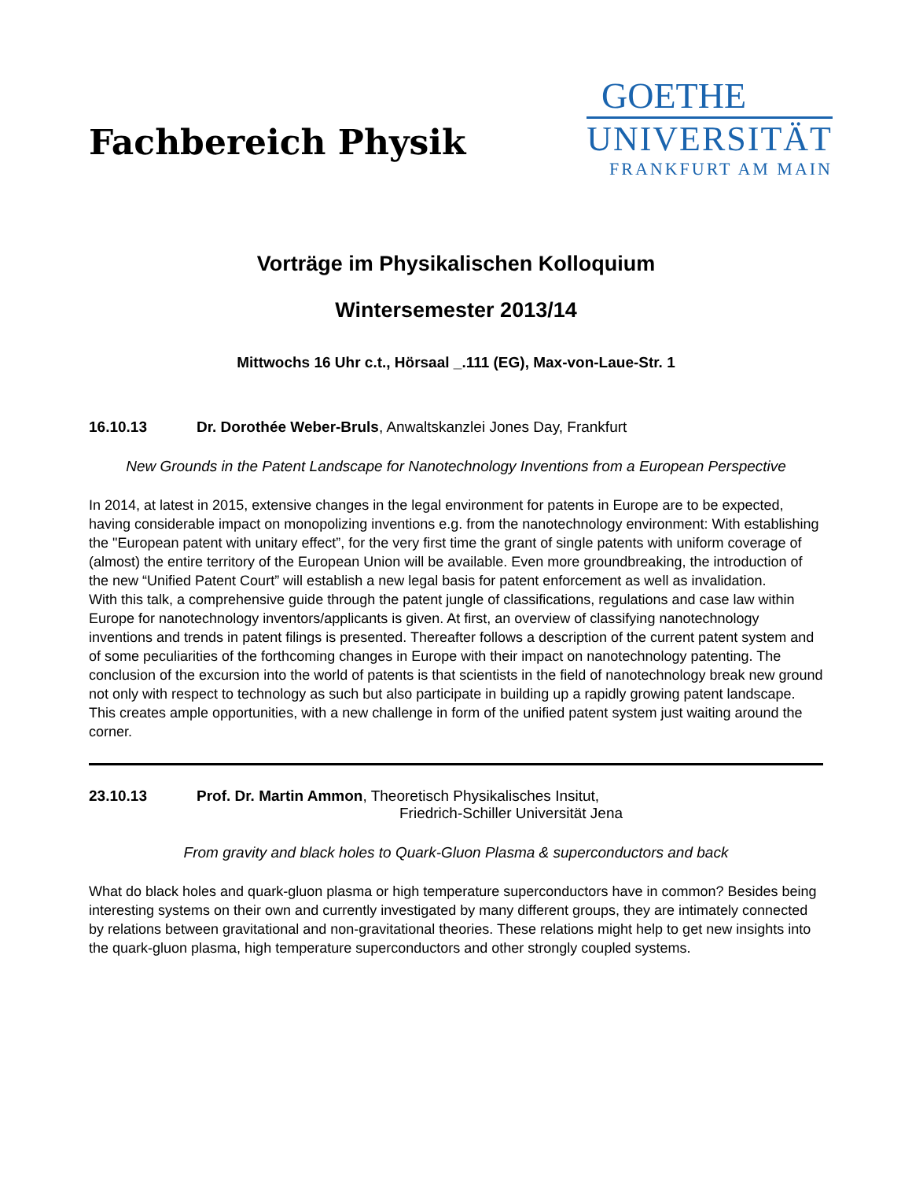Fachbereich Physik
GOETHE
UNIVERSITÄT
FRANKFURT AM MAIN
Vorträge im Physikalischen Kolloquium
Wintersemester 2013/14
Mittwochs 16 Uhr c.t., Hörsaal _.111 (EG), Max-von-Laue-Str. 1
16.10.13 Dr. Dorothée Weber-Bruls, Anwaltskanzlei Jones Day, Frankfurt
New Grounds in the Patent Landscape for Nanotechnology Inventions from a European Perspective
In 2014, at latest in 2015, extensive changes in the legal environment for patents in Europe are to be expected, having considerable impact on monopolizing inventions e.g. from the nanotechnology environment: With establishing the "European patent with unitary effect”, for the very first time the grant of single patents with uniform coverage of (almost) the entire territory of the European Union will be available. Even more groundbreaking, the introduction of the new “Unified Patent Court” will establish a new legal basis for patent enforcement as well as invalidation.
With this talk, a comprehensive guide through the patent jungle of classifications, regulations and case law within Europe for nanotechnology inventors/applicants is given. At first, an overview of classifying nanotechnology inventions and trends in patent filings is presented. Thereafter follows a description of the current patent system and of some peculiarities of the forthcoming changes in Europe with their impact on nanotechnology patenting. The conclusion of the excursion into the world of patents is that scientists in the field of nanotechnology break new ground not only with respect to technology as such but also participate in building up a rapidly growing patent landscape. This creates ample opportunities, with a new challenge in form of the unified patent system just waiting around the corner.
23.10.13 Prof. Dr. Martin Ammon, Theoretisch Physikalisches Insitut,
Friedrich-Schiller Universität Jena
From gravity and black holes to Quark-Gluon Plasma & superconductors and back
What do black holes and quark-gluon plasma or high temperature superconductors have in common? Besides being interesting systems on their own and currently investigated by many different groups, they are intimately connected by relations between gravitational and non-gravitational theories. These relations might help to get new insights into the quark-gluon plasma, high temperature superconductors and other strongly coupled systems.